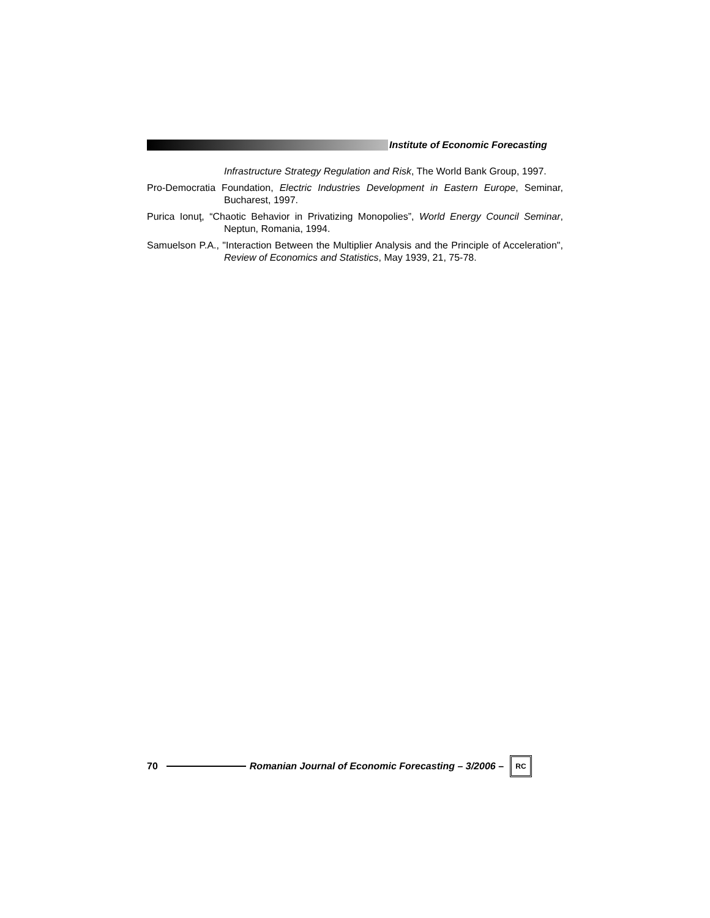Institute of Economic Forecasting
Infrastructure Strategy Regulation and Risk, The World Bank Group, 1997.
Pro-Democratia Foundation, Electric Industries Development in Eastern Europe, Seminar, Bucharest, 1997.
Purica Ionuţ, “Chaotic Behavior in Privatizing Monopolies”, World Energy Council Seminar, Neptun, Romania, 1994.
Samuelson P.A., "Interaction Between the Multiplier Analysis and the Principle of Acceleration", Review of Economics and Statistics, May 1939, 21, 75-78.
70
Romanian Journal of Economic Forecasting – 3/2006 –
RC